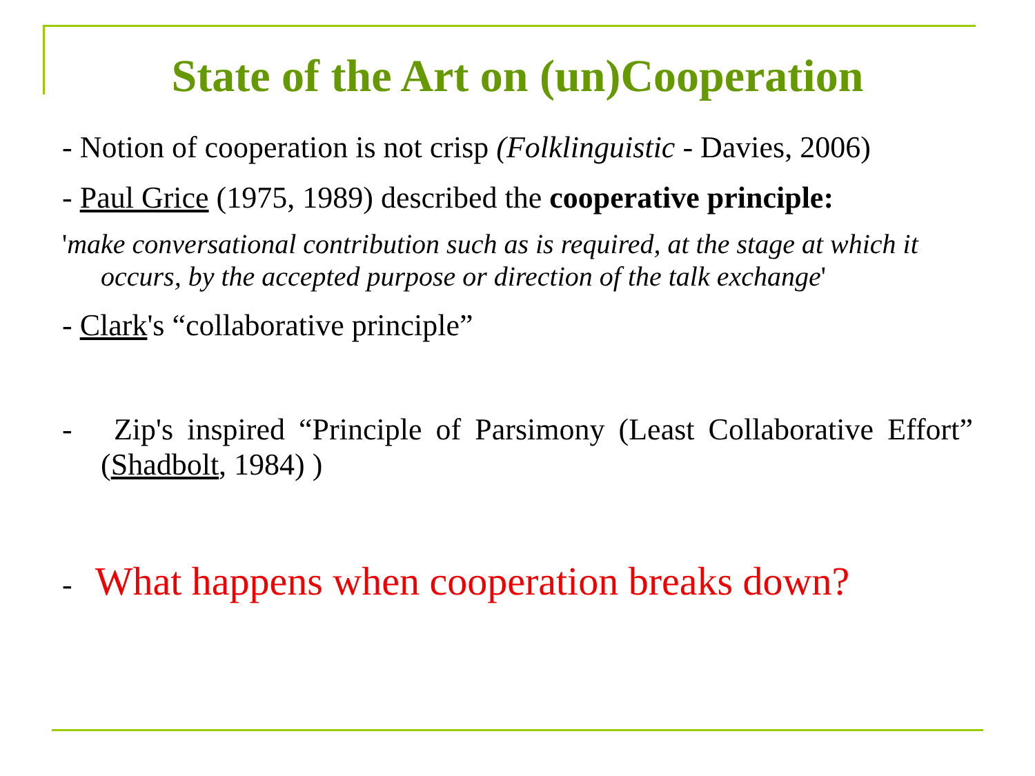State of the Art on (un)Cooperation
- Notion of cooperation is not crisp (Folklinguistic - Davies, 2006)
- Paul Grice (1975, 1989) described the cooperative principle:
'make conversational contribution such as is required, at the stage at which it occurs, by the accepted purpose or direction of the talk exchange'
- Clark's “collaborative principle”
- Zip's inspired “Principle of Parsimony (Least Collaborative Effort” (Shadbolt, 1984) )
- What happens when cooperation breaks down?